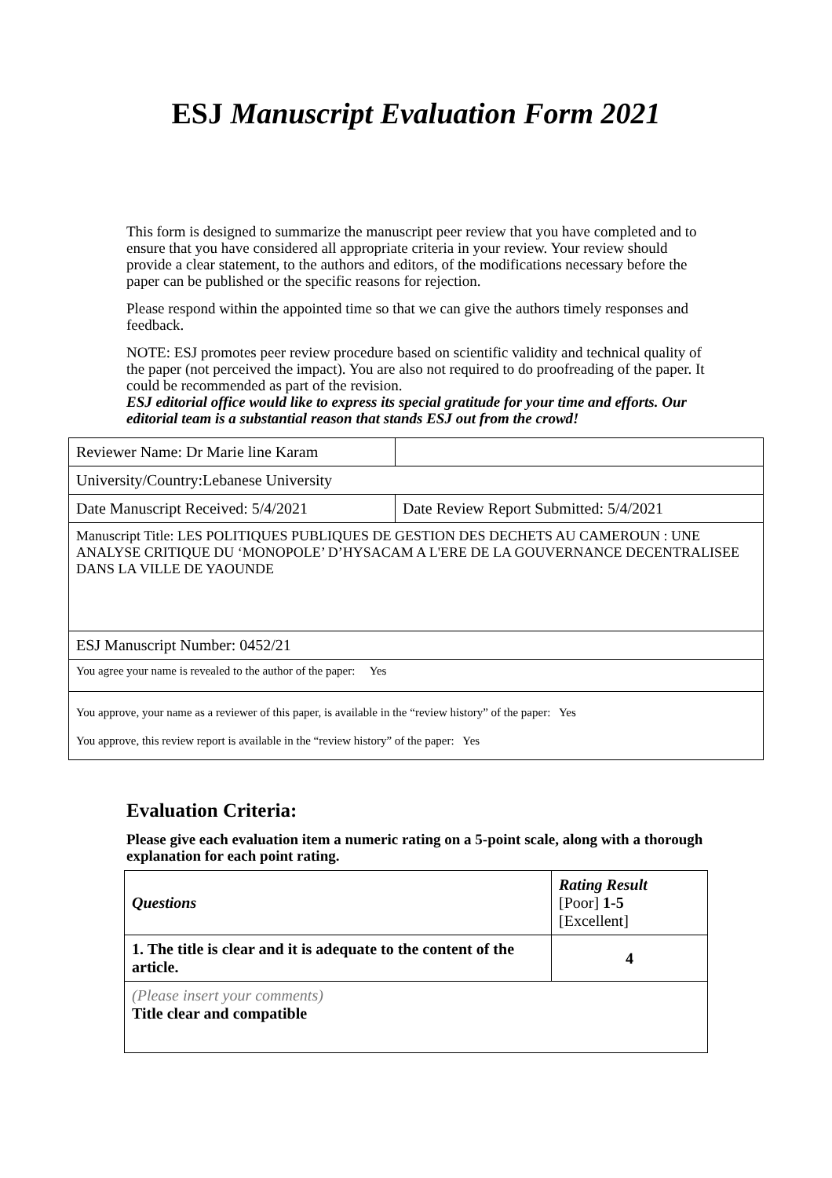ESJ Manuscript Evaluation Form 2021
This form is designed to summarize the manuscript peer review that you have completed and to ensure that you have considered all appropriate criteria in your review. Your review should provide a clear statement, to the authors and editors, of the modifications necessary before the paper can be published or the specific reasons for rejection.
Please respond within the appointed time so that we can give the authors timely responses and feedback.
NOTE: ESJ promotes peer review procedure based on scientific validity and technical quality of the paper (not perceived the impact). You are also not required to do proofreading of the paper. It could be recommended as part of the revision.
ESJ editorial office would like to express its special gratitude for your time and efforts. Our editorial team is a substantial reason that stands ESJ out from the crowd!
| Reviewer Name: Dr Marie line Karam | |
| University/Country:Lebanese University | |
| Date Manuscript Received: 5/4/2021 | Date Review Report Submitted: 5/4/2021 |
| Manuscript Title: LES POLITIQUES PUBLIQUES DE GESTION DES DECHETS AU CAMEROUN : UNE ANALYSE CRITIQUE DU ‘MONOPOLE’ D’HYSACAM A L'ERE DE LA GOUVERNANCE DECENTRALISEE DANS LA VILLE DE YAOUNDE | |
| ESJ Manuscript Number: 0452/21 | |
| You agree your name is revealed to the author of the paper: Yes | |
| You approve, your name as a reviewer of this paper, is available in the “review history” of the paper: Yes You approve, this review report is available in the “review history” of the paper: Yes | |
Evaluation Criteria:
Please give each evaluation item a numeric rating on a 5-point scale, along with a thorough explanation for each point rating.
| Questions | Rating Result [Poor] 1-5 [Excellent] |
| 1. The title is clear and it is adequate to the content of the article. | 4 |
| (Please insert your comments) Title clear and compatible | |